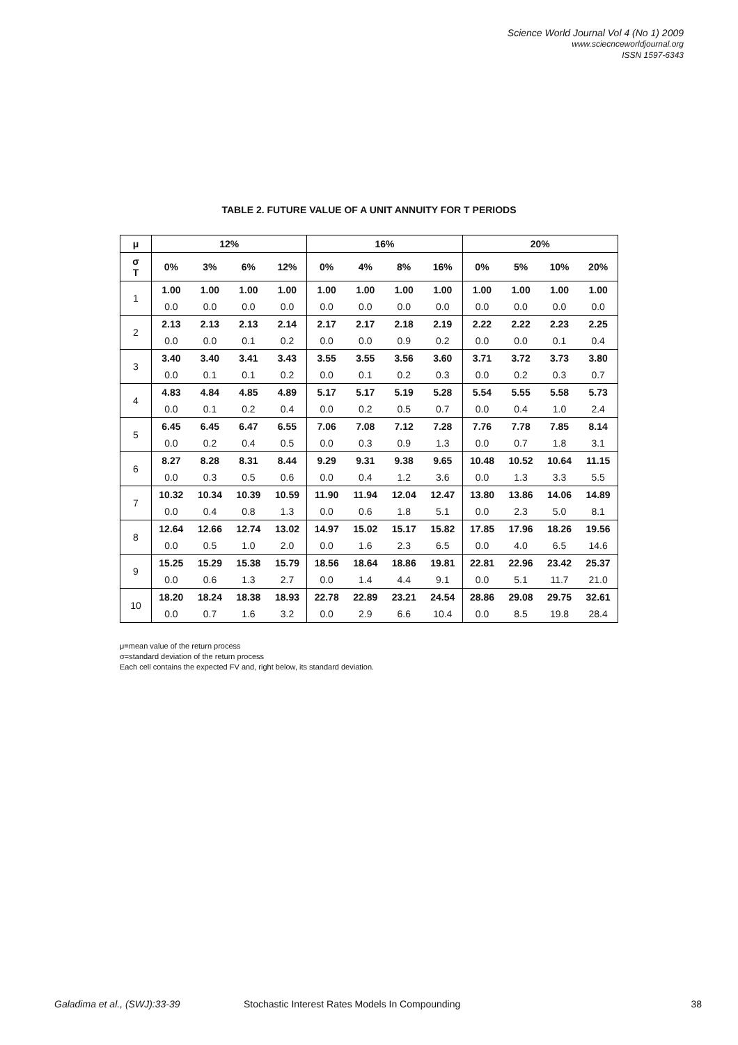Science World Journal Vol 4 (No 1) 2009
www.sciecnceworldjournal.org
ISSN 1597-6343
TABLE 2. FUTURE VALUE OF A UNIT ANNUITY FOR T PERIODS
| μ | 12% | | | | 16% | | | | 20% | | | |
| --- | --- | --- | --- | --- | --- | --- | --- | --- | --- | --- | --- | --- |
| σ T | 0% | 3% | 6% | 12% | 0% | 4% | 8% | 16% | 0% | 5% | 10% | 20% |
| 1 | 1.00 | 1.00 | 1.00 | 1.00 | 1.00 | 1.00 | 1.00 | 1.00 | 1.00 | 1.00 | 1.00 | 1.00 |
| | 0.0 | 0.0 | 0.0 | 0.0 | 0.0 | 0.0 | 0.0 | 0.0 | 0.0 | 0.0 | 0.0 | 0.0 |
| 2 | 2.13 | 2.13 | 2.13 | 2.14 | 2.17 | 2.17 | 2.18 | 2.19 | 2.22 | 2.22 | 2.23 | 2.25 |
| | 0.0 | 0.0 | 0.1 | 0.2 | 0.0 | 0.0 | 0.9 | 0.2 | 0.0 | 0.0 | 0.1 | 0.4 |
| 3 | 3.40 | 3.40 | 3.41 | 3.43 | 3.55 | 3.55 | 3.56 | 3.60 | 3.71 | 3.72 | 3.73 | 3.80 |
| | 0.0 | 0.1 | 0.1 | 0.2 | 0.0 | 0.1 | 0.2 | 0.3 | 0.0 | 0.2 | 0.3 | 0.7 |
| 4 | 4.83 | 4.84 | 4.85 | 4.89 | 5.17 | 5.17 | 5.19 | 5.28 | 5.54 | 5.55 | 5.58 | 5.73 |
| | 0.0 | 0.1 | 0.2 | 0.4 | 0.0 | 0.2 | 0.5 | 0.7 | 0.0 | 0.4 | 1.0 | 2.4 |
| 5 | 6.45 | 6.45 | 6.47 | 6.55 | 7.06 | 7.08 | 7.12 | 7.28 | 7.76 | 7.78 | 7.85 | 8.14 |
| | 0.0 | 0.2 | 0.4 | 0.5 | 0.0 | 0.3 | 0.9 | 1.3 | 0.0 | 0.7 | 1.8 | 3.1 |
| 6 | 8.27 | 8.28 | 8.31 | 8.44 | 9.29 | 9.31 | 9.38 | 9.65 | 10.48 | 10.52 | 10.64 | 11.15 |
| | 0.0 | 0.3 | 0.5 | 0.6 | 0.0 | 0.4 | 1.2 | 3.6 | 0.0 | 1.3 | 3.3 | 5.5 |
| 7 | 10.32 | 10.34 | 10.39 | 10.59 | 11.90 | 11.94 | 12.04 | 12.47 | 13.80 | 13.86 | 14.06 | 14.89 |
| | 0.0 | 0.4 | 0.8 | 1.3 | 0.0 | 0.6 | 1.8 | 5.1 | 0.0 | 2.3 | 5.0 | 8.1 |
| 8 | 12.64 | 12.66 | 12.74 | 13.02 | 14.97 | 15.02 | 15.17 | 15.82 | 17.85 | 17.96 | 18.26 | 19.56 |
| | 0.0 | 0.5 | 1.0 | 2.0 | 0.0 | 1.6 | 2.3 | 6.5 | 0.0 | 4.0 | 6.5 | 14.6 |
| 9 | 15.25 | 15.29 | 15.38 | 15.79 | 18.56 | 18.64 | 18.86 | 19.81 | 22.81 | 22.96 | 23.42 | 25.37 |
| | 0.0 | 0.6 | 1.3 | 2.7 | 0.0 | 1.4 | 4.4 | 9.1 | 0.0 | 5.1 | 11.7 | 21.0 |
| 10 | 18.20 | 18.24 | 18.38 | 18.93 | 22.78 | 22.89 | 23.21 | 24.54 | 28.86 | 29.08 | 29.75 | 32.61 |
| | 0.0 | 0.7 | 1.6 | 3.2 | 0.0 | 2.9 | 6.6 | 10.4 | 0.0 | 8.5 | 19.8 | 28.4 |
μ=mean value of the return process
σ=standard deviation of the return process
Each cell contains the expected FV and, right below, its standard deviation.
Galadima et al., (SWJ):33-39 Stochastic Interest Rates Models In Compounding 38